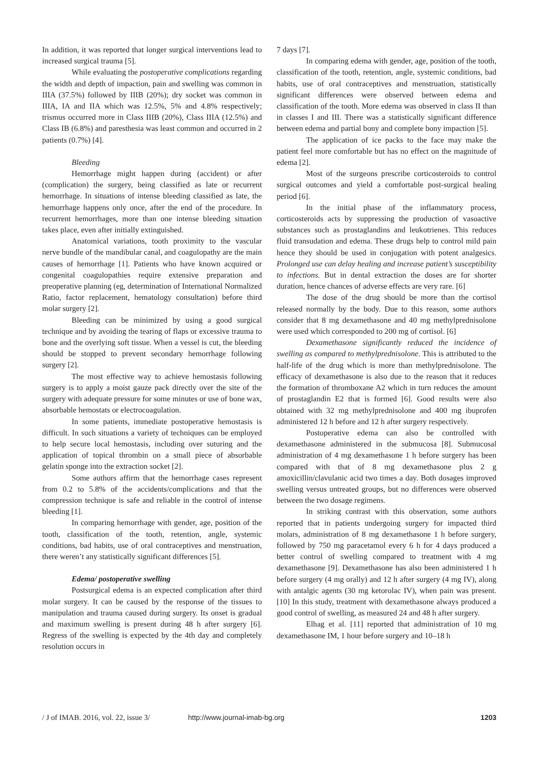In addition, it was reported that longer surgical interventions lead to increased surgical trauma [5].
While evaluating the postoperative complications regarding the width and depth of impaction, pain and swelling was common in IIIA (37.5%) followed by IIIB (20%); dry socket was common in IIIA, IA and IIA which was 12.5%, 5% and 4.8% respectively; trismus occurred more in Class IIIB (20%), Class IIIA (12.5%) and Class IB (6.8%) and paresthesia was least common and occurred in 2 patients (0.7%) [4].
Bleeding
Hemorrhage might happen during (accident) or after (complication) the surgery, being classified as late or recurrent hemorrhage. In situations of intense bleeding classified as late, the hemorrhage happens only once, after the end of the procedure. In recurrent hemorrhages, more than one intense bleeding situation takes place, even after initially extinguished.
Anatomical variations, tooth proximity to the vascular nerve bundle of the mandibular canal, and coagulopathy are the main causes of hemorrhage [1]. Patients who have known acquired or congenital coagulopathies require extensive preparation and preoperative planning (eg, determination of International Normalized Ratio, factor replacement, hematology consultation) before third molar surgery [2].
Bleeding can be minimized by using a good surgical technique and by avoiding the tearing of flaps or excessive trauma to bone and the overlying soft tissue. When a vessel is cut, the bleeding should be stopped to prevent secondary hemorrhage following surgery [2].
The most effective way to achieve hemostasis following surgery is to apply a moist gauze pack directly over the site of the surgery with adequate pressure for some minutes or use of bone wax, absorbable hemostats or electrocoagulation.
In some patients, immediate postoperative hemostasis is difficult. In such situations a variety of techniques can be employed to help secure local hemostasis, including over suturing and the application of topical thrombin on a small piece of absorbable gelatin sponge into the extraction socket [2].
Some authors affirm that the hemorrhage cases represent from 0.2 to 5.8% of the accidents/complications and that the compression technique is safe and reliable in the control of intense bleeding [1].
In comparing hemorrhage with gender, age, position of the tooth, classification of the tooth, retention, angle, systemic conditions, bad habits, use of oral contraceptives and menstruation, there weren’t any statistically significant differences [5].
Edema/ postoperative swelling
Postsurgical edema is an expected complication after third molar surgery. It can be caused by the response of the tissues to manipulation and trauma caused during surgery. Its onset is gradual and maximum swelling is present during 48 h after surgery [6]. Regress of the swelling is expected by the 4th day and completely resolution occurs in
7 days [7].
In comparing edema with gender, age, position of the tooth, classification of the tooth, retention, angle, systemic conditions, bad habits, use of oral contraceptives and menstruation, statistically significant differences were observed between edema and classification of the tooth. More edema was observed in class II than in classes I and III. There was a statistically significant difference between edema and partial bony and complete bony impaction [5].
The application of ice packs to the face may make the patient feel more comfortable but has no effect on the magnitude of edema [2].
Most of the surgeons prescribe corticosteroids to control surgical outcomes and yield a comfortable post-surgical healing period [6].
In the initial phase of the inflammatory process, corticosteroids acts by suppressing the production of vasoactive substances such as prostaglandins and leukotrienes. This reduces fluid transudation and edema. These drugs help to control mild pain hence they should be used in conjugation with potent analgesics. Prolonged use can delay healing and increase patient’s susceptibility to infections. But in dental extraction the doses are for shorter duration, hence chances of adverse effects are very rare. [6]
The dose of the drug should be more than the cortisol released normally by the body. Due to this reason, some authors consider that 8 mg dexamethasone and 40 mg methylprednisolone were used which corresponded to 200 mg of cortisol. [6]
Dexamethasone significantly reduced the incidence of swelling as compared to methylprednisolone. This is attributed to the half-life of the drug which is more than methylprednisolone. The efficacy of dexamethasone is also due to the reason that it reduces the formation of thromboxane A2 which in turn reduces the amount of prostaglandin E2 that is formed [6]. Good results were also obtained with 32 mg methylprednisolone and 400 mg ibuprofen administered 12 h before and 12 h after surgery respectively.
Postoperative edema can also be controlled with dexamethasone administered in the submucosa [8]. Submucosal administration of 4 mg dexamethasone 1 h before surgery has been compared with that of 8 mg dexamethasone plus 2 g amoxicillin/clavulanic acid two times a day. Both dosages improved swelling versus untreated groups, but no differences were observed between the two dosage regimens.
In striking contrast with this observation, some authors reported that in patients undergoing surgery for impacted third molars, administration of 8 mg dexamethasone 1 h before surgery, followed by 750 mg paracetamol every 6 h for 4 days produced a better control of swelling compared to treatment with 4 mg dexamethasone [9]. Dexamethasone has also been administered 1 h before surgery (4 mg orally) and 12 h after surgery (4 mg IV), along with antalgic agents (30 mg ketorolac IV), when pain was present. [10] In this study, treatment with dexamethasone always produced a good control of swelling, as measured 24 and 48 h after surgery.
Elhag et al. [11] reported that administration of 10 mg dexamethasone IM, 1 hour before surgery and 10–18 h
/ J of IMAB. 2016, vol. 22, issue 3/ http://www.journal-imab-bg.org 1203